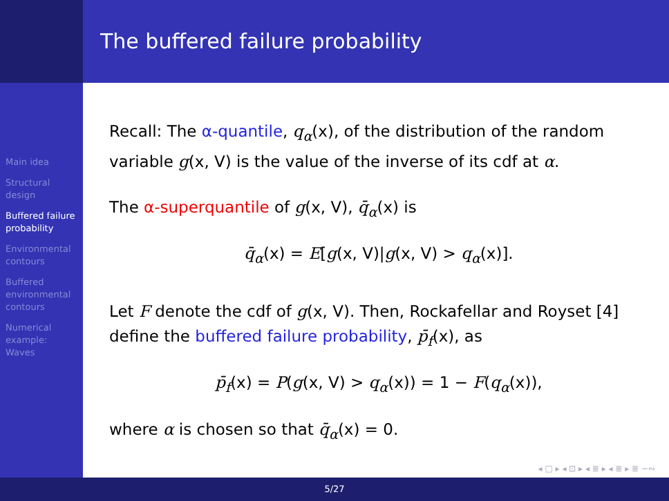The buffered failure probability
Main idea
Structural design
Buffered failure probability
Environmental contours
Buffered environmental contours
Numerical example: Waves
Recall: The α-quantile, q<sub>α</sub>(x), of the distribution of the random variable g(x, V) is the value of the inverse of its cdf at α.
The α-superquantile of g(x, V), q̄<sub>α</sub>(x) is
q̄<sub>α</sub>(x) = E[g(x, V)|g(x, V) > q<sub>α</sub>(x)].
Let F denote the cdf of g(x, V). Then, Rockafellar and Royset [4] define the buffered failure probability, p̄<sub>f</sub>(x), as
p̄<sub>f</sub>(x) = P(g(x, V) > q<sub>α</sub>(x)) = 1 − F(q<sub>α</sub>(x)),
where α is chosen so that q̄<sub>α</sub>(x) = 0.
◂ □ ▸ ◂ ⊡ ▸ ◂ ≣ ▸ ◂ ≣ ▸ ≣ ∽∾
5/27